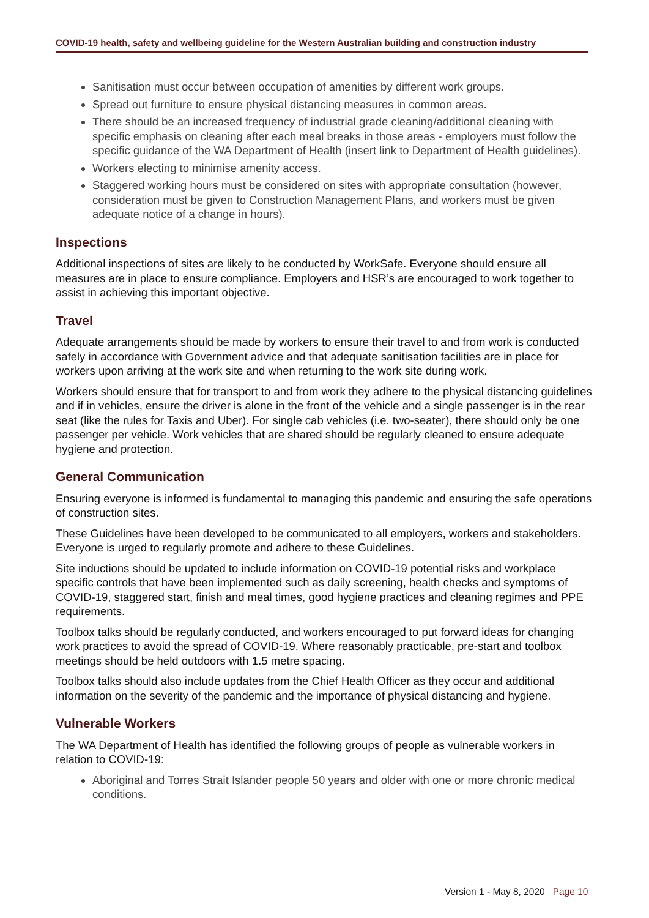COVID-19 health, safety and wellbeing guideline for the Western Australian building and construction industry
Sanitisation must occur between occupation of amenities by different work groups.
Spread out furniture to ensure physical distancing measures in common areas.
There should be an increased frequency of industrial grade cleaning/additional cleaning with specific emphasis on cleaning after each meal breaks in those areas - employers must follow the specific guidance of the WA Department of Health (insert link to Department of Health guidelines).
Workers electing to minimise amenity access.
Staggered working hours must be considered on sites with appropriate consultation (however, consideration must be given to Construction Management Plans, and workers must be given adequate notice of a change in hours).
Inspections
Additional inspections of sites are likely to be conducted by WorkSafe. Everyone should ensure all measures are in place to ensure compliance. Employers and HSR’s are encouraged to work together to assist in achieving this important objective.
Travel
Adequate arrangements should be made by workers to ensure their travel to and from work is conducted safely in accordance with Government advice and that adequate sanitisation facilities are in place for workers upon arriving at the work site and when returning to the work site during work.
Workers should ensure that for transport to and from work they adhere to the physical distancing guidelines and if in vehicles, ensure the driver is alone in the front of the vehicle and a single passenger is in the rear seat (like the rules for Taxis and Uber). For single cab vehicles (i.e. two-seater), there should only be one passenger per vehicle. Work vehicles that are shared should be regularly cleaned to ensure adequate hygiene and protection.
General Communication
Ensuring everyone is informed is fundamental to managing this pandemic and ensuring the safe operations of construction sites.
These Guidelines have been developed to be communicated to all employers, workers and stakeholders. Everyone is urged to regularly promote and adhere to these Guidelines.
Site inductions should be updated to include information on COVID-19 potential risks and workplace specific controls that have been implemented such as daily screening, health checks and symptoms of COVID-19, staggered start, finish and meal times, good hygiene practices and cleaning regimes and PPE requirements.
Toolbox talks should be regularly conducted, and workers encouraged to put forward ideas for changing work practices to avoid the spread of COVID-19. Where reasonably practicable, pre-start and toolbox meetings should be held outdoors with 1.5 metre spacing.
Toolbox talks should also include updates from the Chief Health Officer as they occur and additional information on the severity of the pandemic and the importance of physical distancing and hygiene.
Vulnerable Workers
The WA Department of Health has identified the following groups of people as vulnerable workers in relation to COVID-19:
Aboriginal and Torres Strait Islander people 50 years and older with one or more chronic medical conditions.
Version 1 - May 8, 2020 Page 10